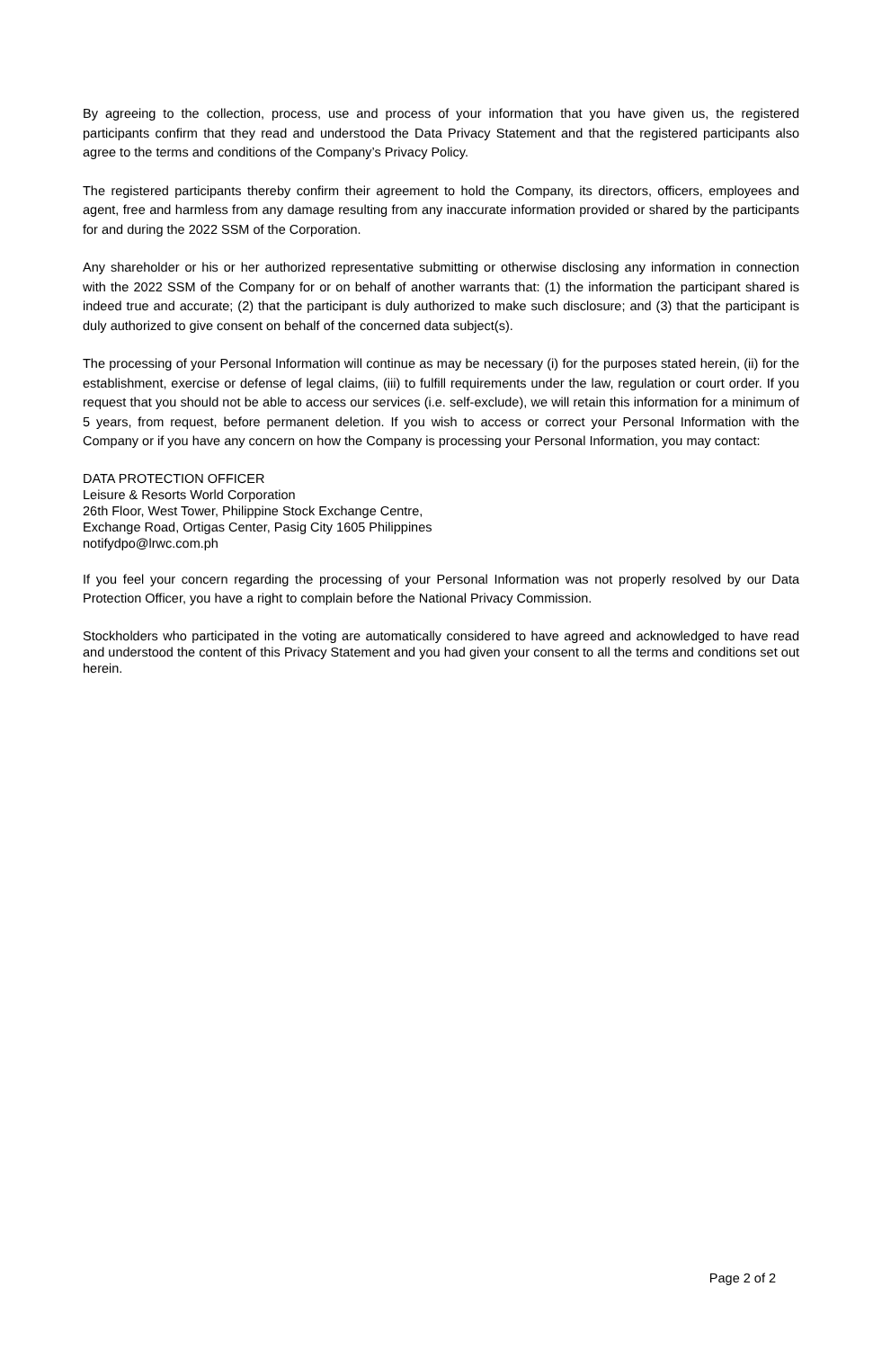By agreeing to the collection, process, use and process of your information that you have given us, the registered participants confirm that they read and understood the Data Privacy Statement and that the registered participants also agree to the terms and conditions of the Company’s Privacy Policy.
The registered participants thereby confirm their agreement to hold the Company, its directors, officers, employees and agent, free and harmless from any damage resulting from any inaccurate information provided or shared by the participants for and during the 2022 SSM of the Corporation.
Any shareholder or his or her authorized representative submitting or otherwise disclosing any information in connection with the 2022 SSM of the Company for or on behalf of another warrants that: (1) the information the participant shared is indeed true and accurate; (2) that the participant is duly authorized to make such disclosure; and (3) that the participant is duly authorized to give consent on behalf of the concerned data subject(s).
The processing of your Personal Information will continue as may be necessary (i) for the purposes stated herein, (ii) for the establishment, exercise or defense of legal claims, (iii) to fulfill requirements under the law, regulation or court order. If you request that you should not be able to access our services (i.e. self-exclude), we will retain this information for a minimum of 5 years, from request, before permanent deletion. If you wish to access or correct your Personal Information with the Company or if you have any concern on how the Company is processing your Personal Information, you may contact:
DATA PROTECTION OFFICER
Leisure & Resorts World Corporation
26th Floor, West Tower, Philippine Stock Exchange Centre,
Exchange Road, Ortigas Center, Pasig City 1605 Philippines
notifydpo@lrwc.com.ph
If you feel your concern regarding the processing of your Personal Information was not properly resolved by our Data Protection Officer, you have a right to complain before the National Privacy Commission.
Stockholders who participated in the voting are automatically considered to have agreed and acknowledged to have read and understood the content of this Privacy Statement and you had given your consent to all the terms and conditions set out herein.
Page 2 of 2